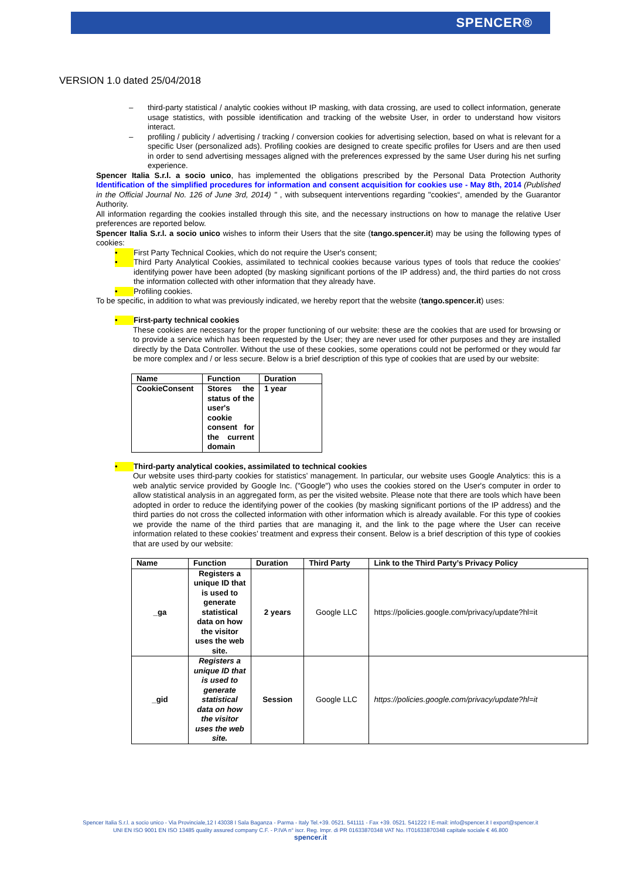SPENCER®
VERSION 1.0 dated 25/04/2018
– third-party statistical / analytic cookies without IP masking, with data crossing, are used to collect information, generate usage statistics, with possible identification and tracking of the website User, in order to understand how visitors interact.
– profiling / publicity / advertising / tracking / conversion cookies for advertising selection, based on what is relevant for a specific User (personalized ads). Profiling cookies are designed to create specific profiles for Users and are then used in order to send advertising messages aligned with the preferences expressed by the same User during his net surfing experience.
Spencer Italia S.r.l. a socio unico, has implemented the obligations prescribed by the Personal Data Protection Authority Identification of the simplified procedures for information and consent acquisition for cookies use - May 8th, 2014 (Published in the Official Journal No. 126 of June 3rd, 2014) " , with subsequent interventions regarding "cookies“, amended by the Guarantor Authority.
All information regarding the cookies installed through this site, and the necessary instructions on how to manage the relative User preferences are reported below.
Spencer Italia S.r.l. a socio unico wishes to inform their Users that the site (tango.spencer.it) may be using the following types of cookies:
•
First Party Technical Cookies, which do not require the User's consent;
•
Third Party Analytical Cookies, assimilated to technical cookies because various types of tools that reduce the cookies’ identifying power have been adopted (by masking significant portions of the IP address) and, the third parties do not cross the information collected with other information that they already have.
•
Profiling cookies.
To be specific, in addition to what was previously indicated, we hereby report that the website (tango.spencer.it) uses:
•
First-party technical cookies
These cookies are necessary for the proper functioning of our website: these are the cookies that are used for browsing or to provide a service which has been requested by the User; they are never used for other purposes and they are installed directly by the Data Controller. Without the use of these cookies, some operations could not be performed or they would far be more complex and / or less secure. Below is a brief description of this type of cookies that are used by our website:
| Name | Function | Duration |
| --- | --- | --- |
| CookieConsent | Stores the status of the user's cookie consent for the current domain | 1 year |
•
Third-party analytical cookies, assimilated to technical cookies
Our website uses third-party cookies for statistics’ management. In particular, our website uses Google Analytics: this is a web analytic service provided by Google Inc. ("Google") who uses the cookies stored on the User's computer in order to allow statistical analysis in an aggregated form, as per the visited website. Please note that there are tools which have been adopted in order to reduce the identifying power of the cookies (by masking significant portions of the IP address) and the third parties do not cross the collected information with other information which is already available. For this type of cookies we provide the name of the third parties that are managing it, and the link to the page where the User can receive information related to these cookies’ treatment and express their consent. Below is a brief description of this type of cookies that are used by our website:
| Name | Function | Duration | Third Party | Link to the Third Party’s Privacy Policy |
| --- | --- | --- | --- | --- |
| _ga | Registers a unique ID that is used to generate statistical data on how the visitor uses the web site. | 2 years | Google LLC | https://policies.google.com/privacy/update?hl=it |
| _gid | Registers a unique ID that is used to generate statistical data on how the visitor uses the web site. | Session | Google LLC | https://policies.google.com/privacy/update?hl=it |
Spencer Italia S.r.l. a socio unico - Via Provinciale,12 I 43038 I Sala Baganza - Parma - Italy Tel.+39. 0521. 541111 - Fax +39. 0521. 541222 I E-mail: info@spencer.it I export@spencer.it
UNI EN ISO 9001 EN ISO 13485 quality assured company C.F. - P.IVA n° iscr. Reg. Impr. di PR 01633870348 VAT No. IT01633870348 capitale sociale € 46.800
spencer.it